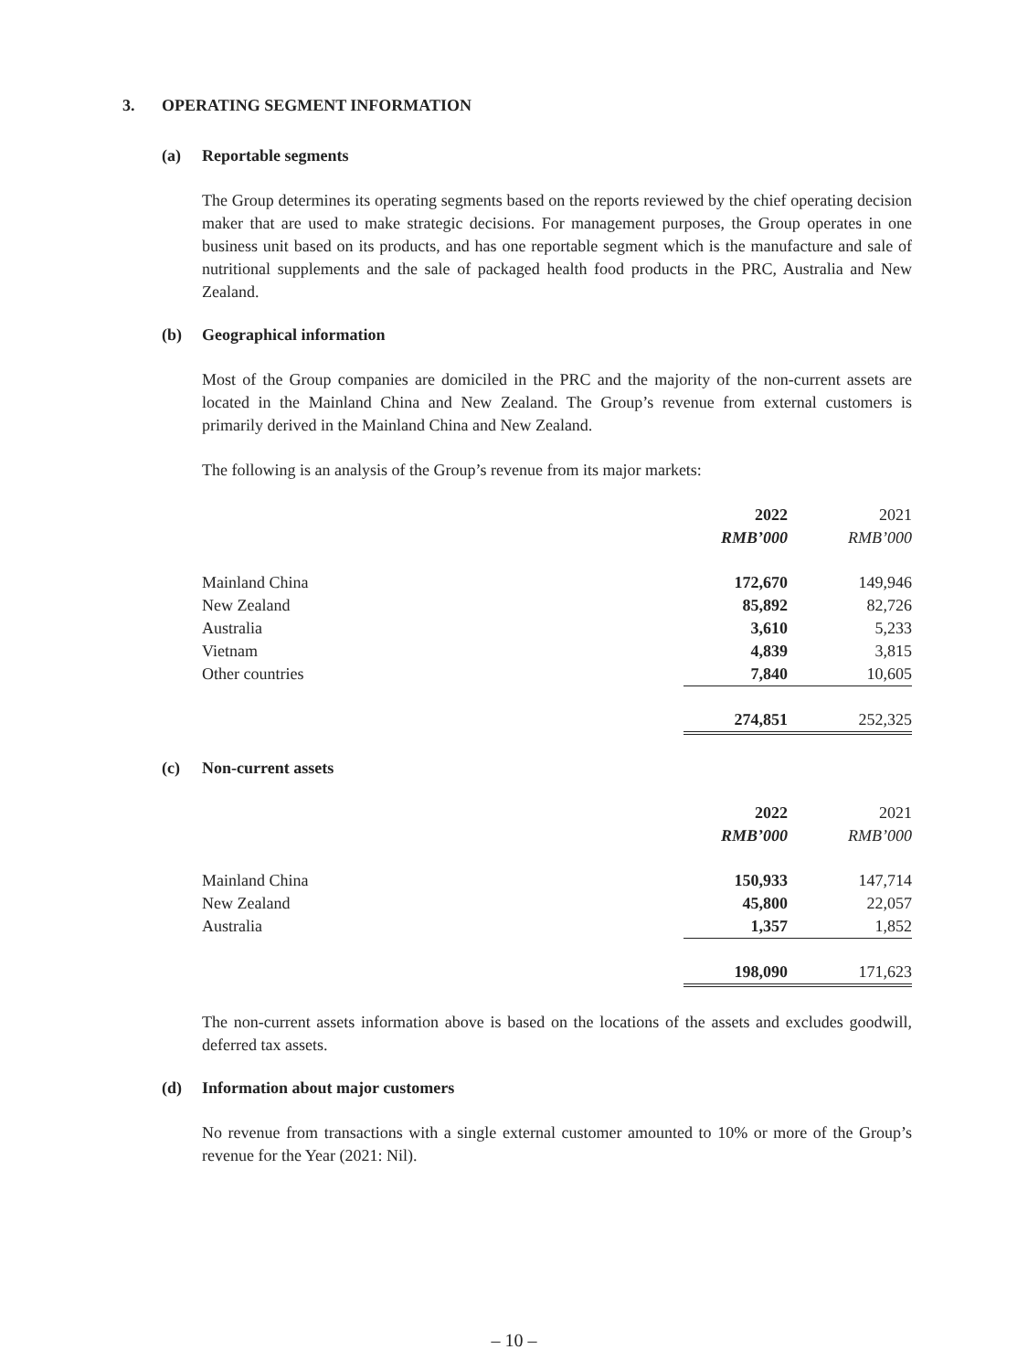3. OPERATING SEGMENT INFORMATION
(a) Reportable segments
The Group determines its operating segments based on the reports reviewed by the chief operating decision maker that are used to make strategic decisions. For management purposes, the Group operates in one business unit based on its products, and has one reportable segment which is the manufacture and sale of nutritional supplements and the sale of packaged health food products in the PRC, Australia and New Zealand.
(b) Geographical information
Most of the Group companies are domiciled in the PRC and the majority of the non-current assets are located in the Mainland China and New Zealand. The Group’s revenue from external customers is primarily derived in the Mainland China and New Zealand.
The following is an analysis of the Group’s revenue from its major markets:
| | 2022 | 2021 |
| --- | --- | --- |
| | RMB’000 | RMB’000 |
| Mainland China | 172,670 | 149,946 |
| New Zealand | 85,892 | 82,726 |
| Australia | 3,610 | 5,233 |
| Vietnam | 4,839 | 3,815 |
| Other countries | 7,840 | 10,605 |
| | 274,851 | 252,325 |
(c) Non-current assets
| | 2022 | 2021 |
| --- | --- | --- |
| | RMB’000 | RMB’000 |
| Mainland China | 150,933 | 147,714 |
| New Zealand | 45,800 | 22,057 |
| Australia | 1,357 | 1,852 |
| | 198,090 | 171,623 |
The non-current assets information above is based on the locations of the assets and excludes goodwill, deferred tax assets.
(d) Information about major customers
No revenue from transactions with a single external customer amounted to 10% or more of the Group’s revenue for the Year (2021: Nil).
– 10 –